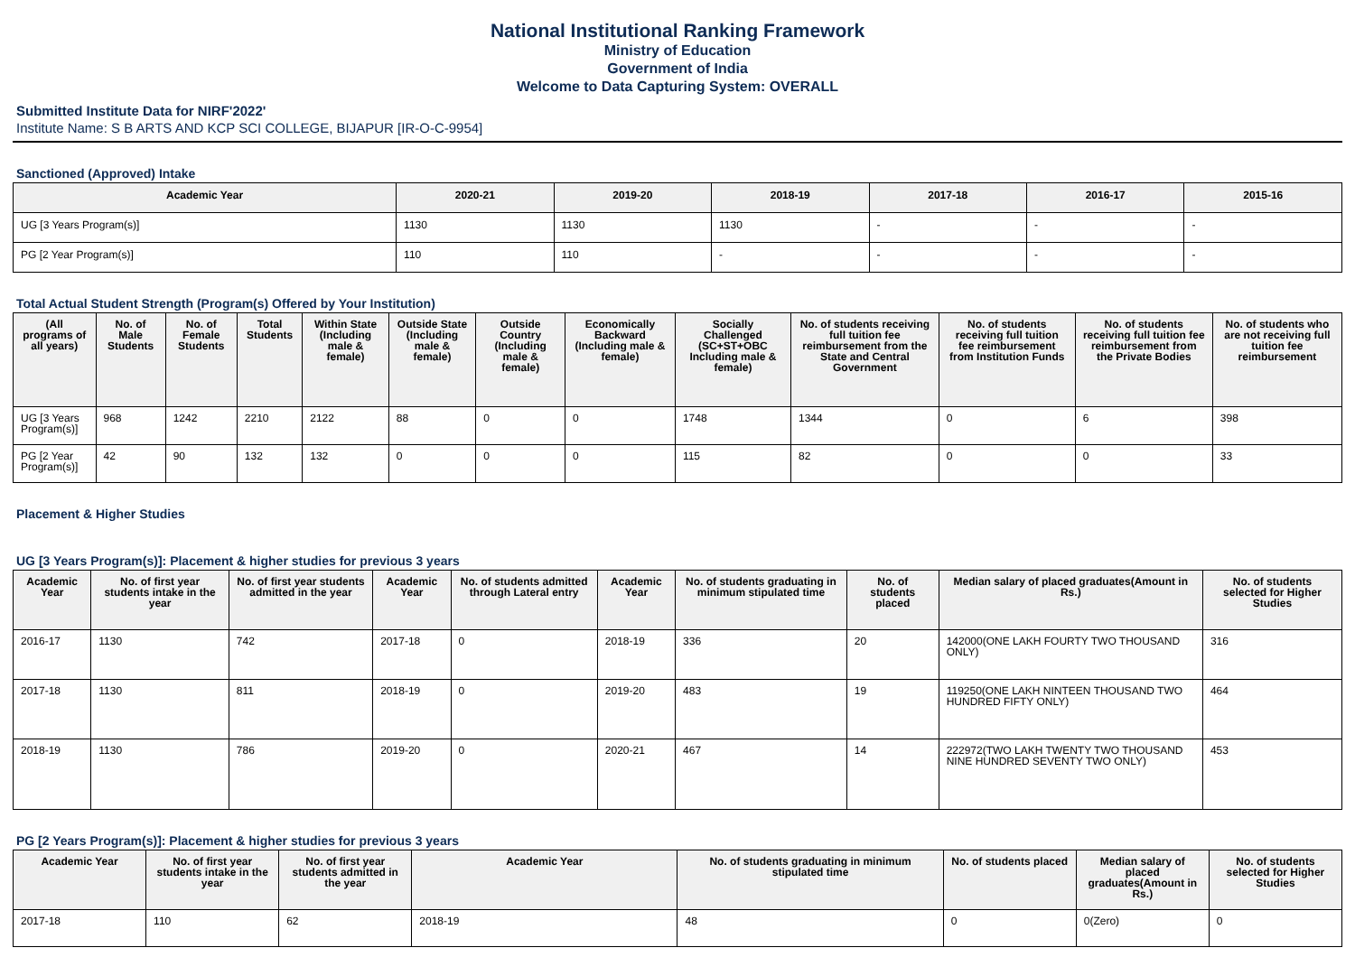National Institutional Ranking Framework
Ministry of Education
Government of India
Welcome to Data Capturing System: OVERALL
Submitted Institute Data for NIRF'2022'
Institute Name: S B ARTS AND KCP SCI COLLEGE, BIJAPUR [IR-O-C-9954]
Sanctioned (Approved) Intake
| Academic Year | 2020-21 | 2019-20 | 2018-19 | 2017-18 | 2016-17 | 2015-16 |
| --- | --- | --- | --- | --- | --- | --- |
| UG [3 Years Program(s)] | 1130 | 1130 | 1130 | - | - | - |
| PG [2 Year Program(s)] | 110 | 110 | - | - | - | - |
Total Actual Student Strength (Program(s) Offered by Your Institution)
| (All programs of all years) | No. of Male Students | No. of Female Students | Total Students | Within State (Including male & female) | Outside State (Including male & female) | Outside Country (Including male & female) | Economically Backward (Including male & female) | Socially Challenged (SC+ST+OBC Including male & female) | No. of students receiving full tuition fee reimbursement from the State and Central Government | No. of students receiving full tuition fee reimbursement from Institution Funds | No. of students receiving full tuition fee reimbursement from the Private Bodies | No. of students who are not receiving full tuition fee reimbursement |
| --- | --- | --- | --- | --- | --- | --- | --- | --- | --- | --- | --- | --- |
| UG [3 Years Program(s)] | 968 | 1242 | 2210 | 2122 | 88 | 0 | 0 | 1748 | 1344 | 0 | 6 | 398 |
| PG [2 Year Program(s)] | 42 | 90 | 132 | 132 | 0 | 0 | 0 | 115 | 82 | 0 | 0 | 33 |
Placement & Higher Studies
UG [3 Years Program(s)]: Placement & higher studies for previous 3 years
| Academic Year | No. of first year students intake in the year | No. of first year students admitted in the year | Academic Year | No. of students admitted through Lateral entry | Academic Year | No. of students graduating in minimum stipulated time | No. of students placed | Median salary of placed graduates(Amount in Rs.) | No. of students selected for Higher Studies |
| --- | --- | --- | --- | --- | --- | --- | --- | --- | --- |
| 2016-17 | 1130 | 742 | 2017-18 | 0 | 2018-19 | 336 | 20 | 142000(ONE LAKH FOURTY TWO THOUSAND ONLY) | 316 |
| 2017-18 | 1130 | 811 | 2018-19 | 0 | 2019-20 | 483 | 19 | 119250(ONE LAKH NINTEEN THOUSAND TWO HUNDRED FIFTY ONLY) | 464 |
| 2018-19 | 1130 | 786 | 2019-20 | 0 | 2020-21 | 467 | 14 | 222972(TWO LAKH TWENTY TWO THOUSAND NINE HUNDRED SEVENTY TWO ONLY) | 453 |
PG [2 Years Program(s)]: Placement & higher studies for previous 3 years
| Academic Year | No. of first year students intake in the year | No. of first year students admitted in the year | Academic Year | No. of students graduating in minimum stipulated time | No. of students placed | Median salary of placed graduates(Amount in Rs.) | No. of students selected for Higher Studies |
| --- | --- | --- | --- | --- | --- | --- | --- |
| 2017-18 | 110 | 62 | 2018-19 | 48 | 0 | 0(Zero) | 0 |